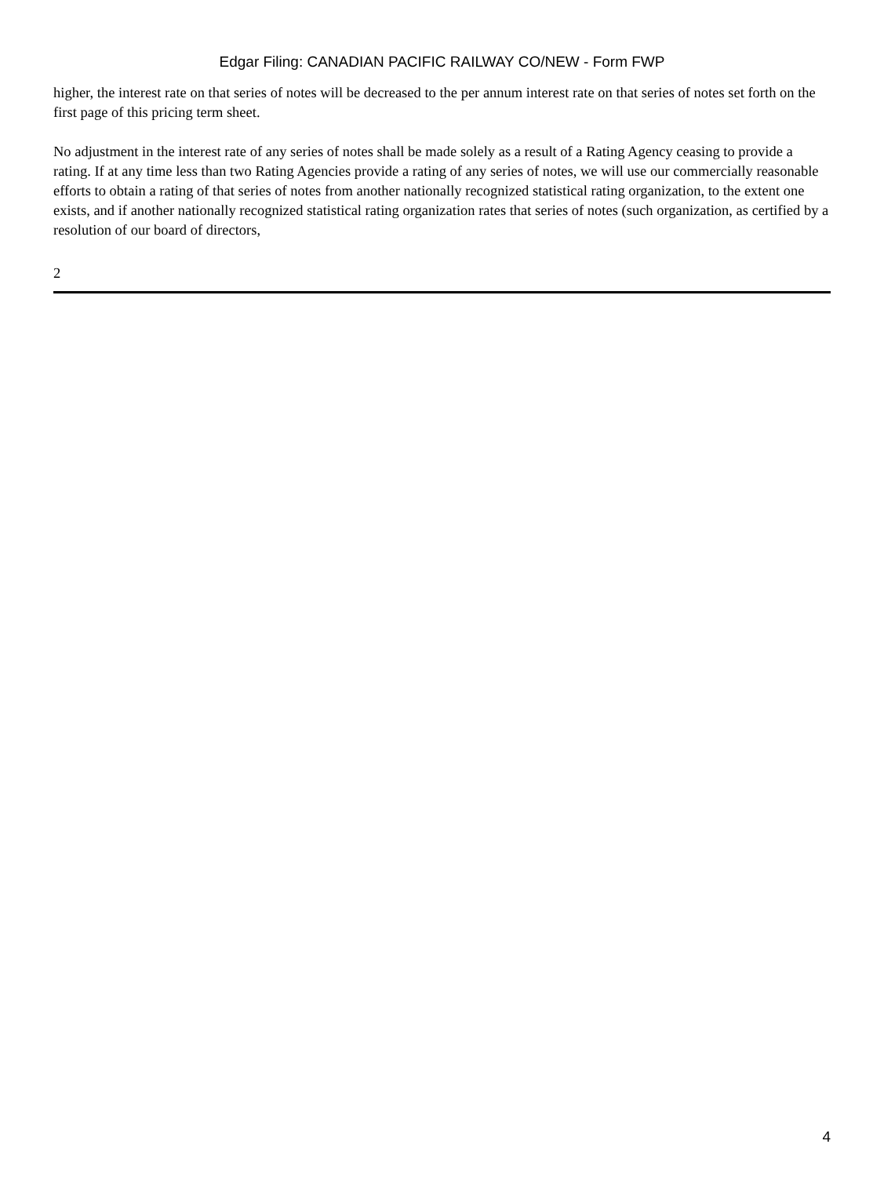Edgar Filing: CANADIAN PACIFIC RAILWAY CO/NEW - Form FWP
higher, the interest rate on that series of notes will be decreased to the per annum interest rate on that series of notes set forth on the first page of this pricing term sheet.
No adjustment in the interest rate of any series of notes shall be made solely as a result of a Rating Agency ceasing to provide a rating. If at any time less than two Rating Agencies provide a rating of any series of notes, we will use our commercially reasonable efforts to obtain a rating of that series of notes from another nationally recognized statistical rating organization, to the extent one exists, and if another nationally recognized statistical rating organization rates that series of notes (such organization, as certified by a resolution of our board of directors,
2
4